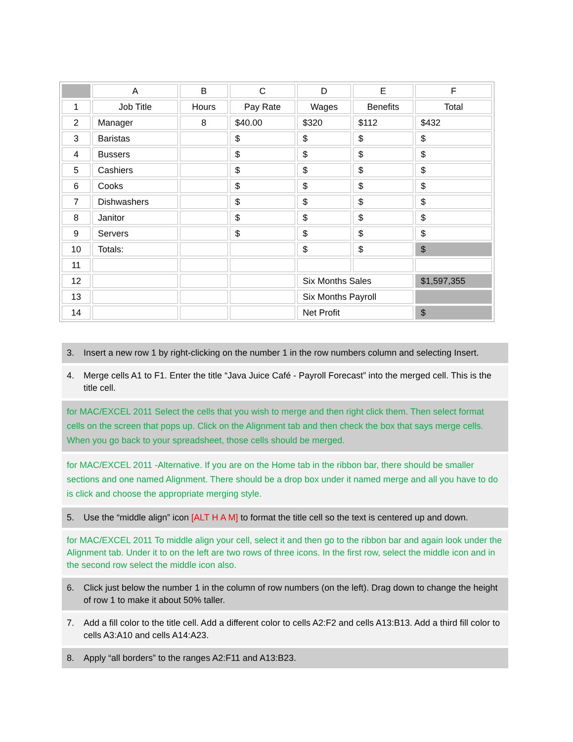| | A | B | C | D | E | F |
| --- | --- | --- | --- | --- | --- | --- |
| 1 | Job Title | Hours | Pay Rate | Wages | Benefits | Total |
| 2 | Manager | 8 | $40.00 | $320 | $112 | $432 |
| 3 | Baristas | | $ | $ | $ | $ |
| 4 | Bussers | | $ | $ | $ | $ |
| 5 | Cashiers | | $ | $ | $ | $ |
| 6 | Cooks | | $ | $ | $ | $ |
| 7 | Dishwashers | | $ | $ | $ | $ |
| 8 | Janitor | | $ | $ | $ | $ |
| 9 | Servers | | $ | $ | $ | $ |
| 10 | Totals: | | | $ | $ | $ |
| 11 | | | | | | |
| 12 | | | | Six Months Sales | | $1,597,355 |
| 13 | | | | Six Months Payroll | | |
| 14 | | | | Net Profit | | $ |
3. Insert a new row 1 by right-clicking on the number 1 in the row numbers column and selecting Insert.
4. Merge cells A1 to F1. Enter the title “Java Juice Café - Payroll Forecast” into the merged cell. This is the title cell.
for MAC/EXCEL 2011 Select the cells that you wish to merge and then right click them. Then select format cells on the screen that pops up. Click on the Alignment tab and then check the box that says merge cells. When you go back to your spreadsheet, those cells should be merged.
for MAC/EXCEL 2011 -Alternative. If you are on the Home tab in the ribbon bar, there should be smaller sections and one named Alignment. There should be a drop box under it named merge and all you have to do is click and choose the appropriate merging style.
5. Use the “middle align” icon [ALT H A M] to format the title cell so the text is centered up and down.
for MAC/EXCEL 2011 To middle align your cell, select it and then go to the ribbon bar and again look under the Alignment tab. Under it to on the left are two rows of three icons. In the first row, select the middle icon and in the second row select the middle icon also.
6. Click just below the number 1 in the column of row numbers (on the left). Drag down to change the height of row 1 to make it about 50% taller.
7. Add a fill color to the title cell. Add a different color to cells A2:F2 and cells A13:B13. Add a third fill color to cells A3:A10 and cells A14:A23.
8. Apply “all borders” to the ranges A2:F11 and A13:B23.